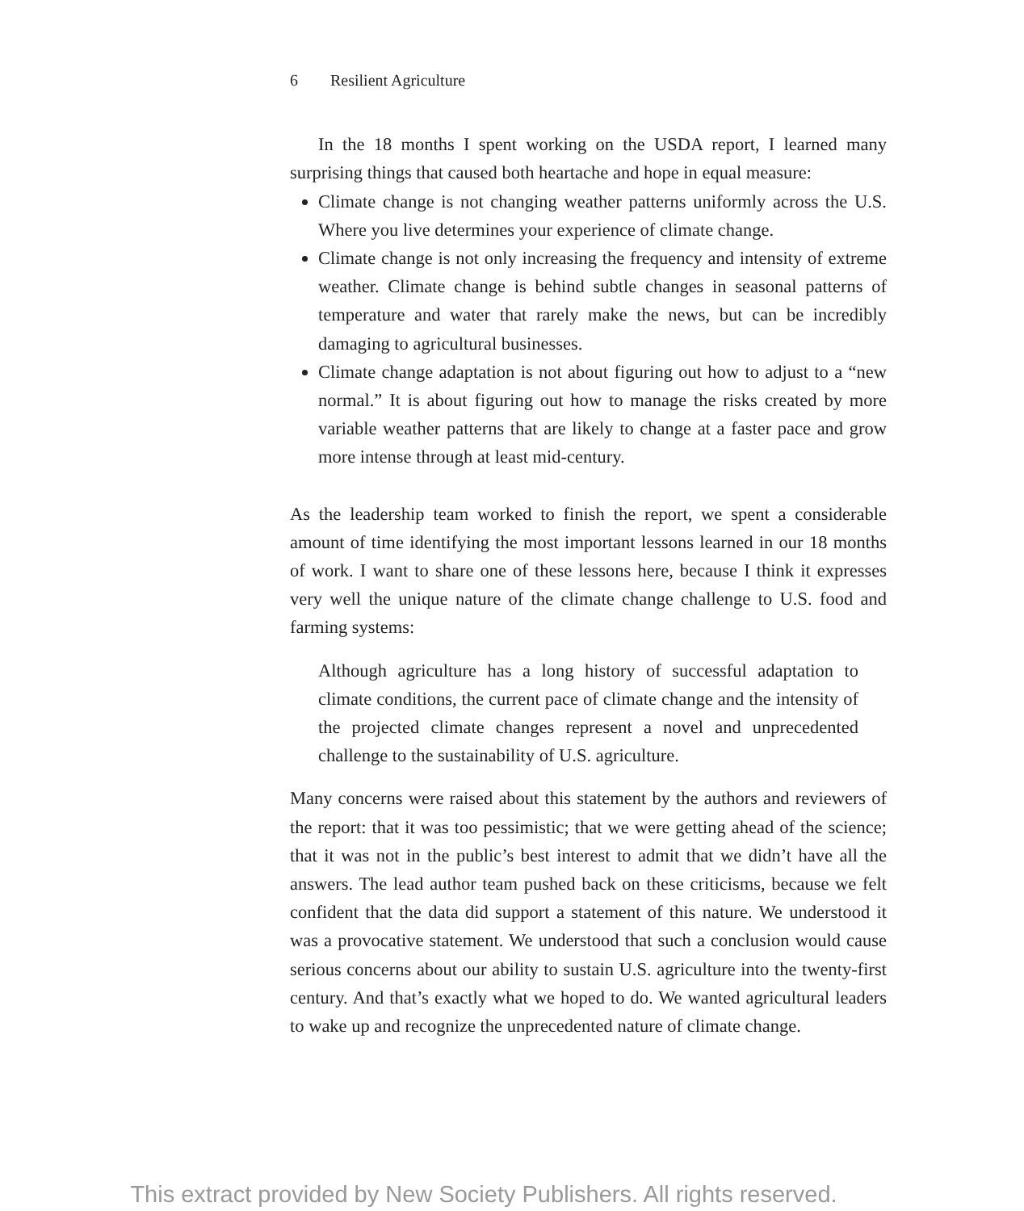6 Resilient Agriculture
In the 18 months I spent working on the USDA report, I learned many surprising things that caused both heartache and hope in equal measure:
Climate change is not changing weather patterns uniformly across the U.S. Where you live determines your experience of climate change.
Climate change is not only increasing the frequency and intensity of extreme weather. Climate change is behind subtle changes in seasonal patterns of temperature and water that rarely make the news, but can be incredibly damaging to agricultural businesses.
Climate change adaptation is not about figuring out how to adjust to a “new normal.” It is about figuring out how to manage the risks created by more variable weather patterns that are likely to change at a faster pace and grow more intense through at least mid-century.
As the leadership team worked to finish the report, we spent a considerable amount of time identifying the most important lessons learned in our 18 months of work. I want to share one of these lessons here, because I think it expresses very well the unique nature of the climate change challenge to U.S. food and farming systems:
Although agriculture has a long history of successful adaptation to climate conditions, the current pace of climate change and the intensity of the projected climate changes represent a novel and unprecedented challenge to the sustainability of U.S. agriculture.
Many concerns were raised about this statement by the authors and reviewers of the report: that it was too pessimistic; that we were getting ahead of the science; that it was not in the public’s best interest to admit that we didn’t have all the answers. The lead author team pushed back on these criticisms, because we felt confident that the data did support a statement of this nature. We understood it was a provocative statement. We understood that such a conclusion would cause serious concerns about our ability to sustain U.S. agriculture into the twenty-first century. And that’s exactly what we hoped to do. We wanted agricultural leaders to wake up and recognize the unprecedented nature of climate change.
This extract provided by New Society Publishers. All rights reserved.